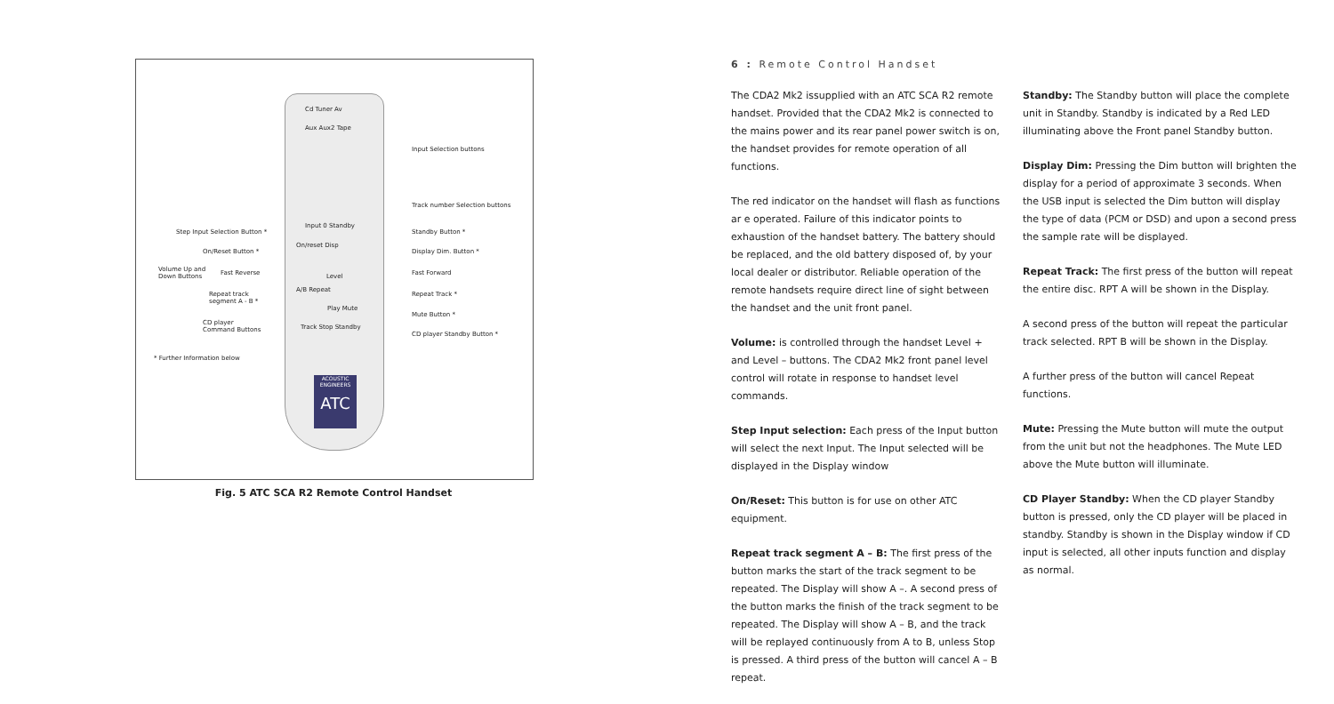ACOUSTIC ENGINEERS
ATC
Cd Tuner Av
Aux Aux2 Tape
Input 0 Standby
On/reset Disp
Level
A/B Repeat
Play Mute
Track Stop Standby
Input Selection buttons
Track number Selection buttons
Step Input Selection Button * Standby Button *
On/Reset Button * Display Dim. Button *
Volume Up and
Down Buttons
Fast Reverse Fast Forward
Repeat track
segment A - B *
Repeat Track *
CD player
Command Buttons
Mute Button *
CD player Standby Button *
* Further Information below
Fig. 5 ATC SCA R2 Remote Control Handset
6 : Remote Control Handset
The CDA2 Mk2 issupplied with an ATC SCA R2 remote handset. Provided that the CDA2 Mk2 is connected to the mains power and its rear panel power switch is on, the handset provides for remote operation of all functions.
The red indicator on the handset will flash as functions ar e operated. Failure of this indicator points to exhaustion of the handset battery. The battery should be replaced, and the old battery disposed of, by your local dealer or distributor. Reliable operation of the remote handsets require direct line of sight between the handset and the unit front panel.
Volume: is controlled through the handset Level + and Level – buttons. The CDA2 Mk2 front panel level control will rotate in response to handset level commands.
Step Input selection: Each press of the Input button will select the next Input. The Input selected will be displayed in the Display window
On/Reset: This button is for use on other ATC equipment.
Repeat track segment A – B: The first press of the button marks the start of the track segment to be repeated. The Display will show A –. A second press of the button marks the finish of the track segment to be repeated. The Display will show A – B, and the track will be replayed continuously from A to B, unless Stop is pressed. A third press of the button will cancel A – B repeat.
Standby: The Standby button will place the complete unit in Standby. Standby is indicated by a Red LED illuminating above the Front panel Standby button.
Display Dim: Pressing the Dim button will brighten the display for a period of approximate 3 seconds. When the USB input is selected the Dim button will display the type of data (PCM or DSD) and upon a second press the sample rate will be displayed.
Repeat Track: The first press of the button will repeat the entire disc. RPT A will be shown in the Display.
A second press of the button will repeat the particular track selected. RPT B will be shown in the Display.
A further press of the button will cancel Repeat functions.
Mute: Pressing the Mute button will mute the output from the unit but not the headphones. The Mute LED above the Mute button will illuminate.
CD Player Standby: When the CD player Standby button is pressed, only the CD player will be placed in standby. Standby is shown in the Display window if CD input is selected, all other inputs function and display as normal.